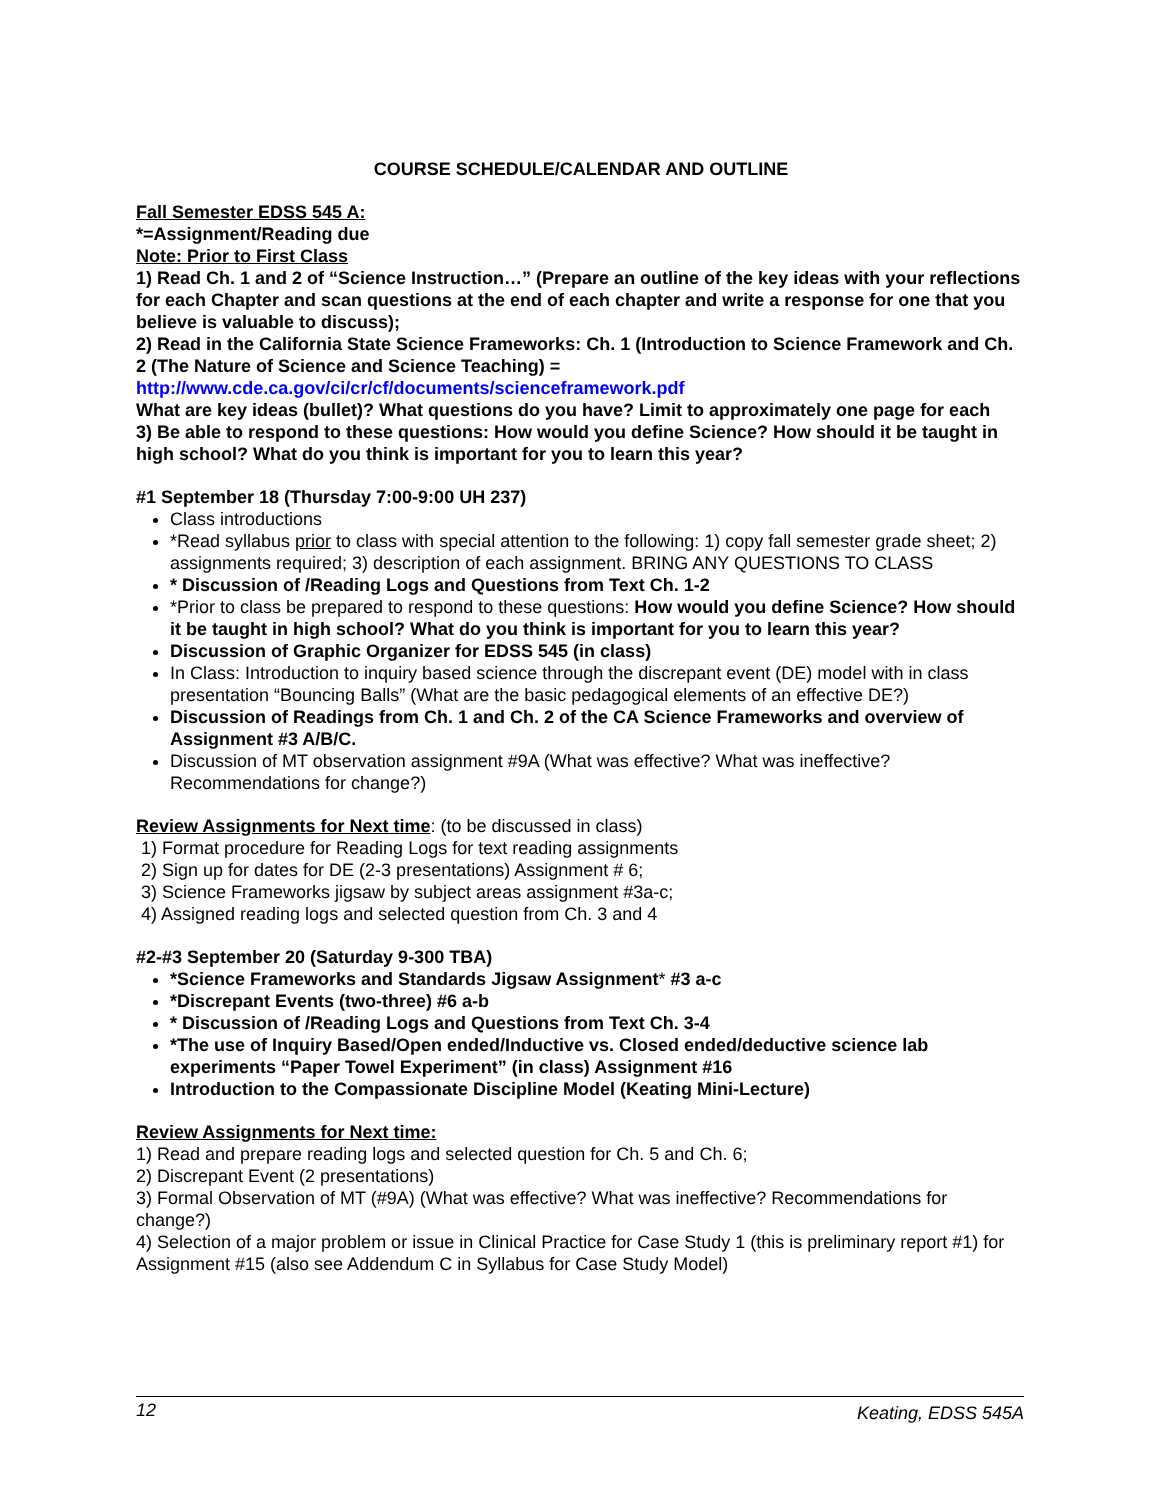COURSE SCHEDULE/CALENDAR AND OUTLINE
Fall Semester EDSS 545 A:
*=Assignment/Reading due
Note: Prior to First Class
1) Read Ch. 1 and 2 of “Science Instruction…” (Prepare an outline of the key ideas with your reflections for each Chapter and scan questions at the end of each chapter and write a response for one that you believe is valuable to discuss);
2) Read in the California State Science Frameworks: Ch. 1 (Introduction to Science Framework and Ch. 2 (The Nature of Science and Science Teaching) =
http://www.cde.ca.gov/ci/cr/cf/documents/scienceframework.pdf
What are key ideas (bullet)? What questions do you have? Limit to approximately one page for each
3) Be able to respond to these questions: How would you define Science? How should it be taught in high school? What do you think is important for you to learn this year?
#1 September 18 (Thursday 7:00-9:00 UH 237)
Class introductions
*Read syllabus prior to class with special attention to the following: 1) copy fall semester grade sheet; 2) assignments required; 3) description of each assignment. BRING ANY QUESTIONS TO CLASS
* Discussion of /Reading Logs and Questions from Text Ch. 1-2
*Prior to class be prepared to respond to these questions: How would you define Science? How should it be taught in high school? What do you think is important for you to learn this year?
Discussion of Graphic Organizer for EDSS 545 (in class)
In Class: Introduction to inquiry based science through the discrepant event (DE) model with in class presentation “Bouncing Balls” (What are the basic pedagogical elements of an effective DE?)
Discussion of Readings from Ch. 1 and Ch. 2 of the CA Science Frameworks and overview of Assignment #3 A/B/C.
Discussion of MT observation assignment #9A (What was effective? What was ineffective? Recommendations for change?)
Review Assignments for Next time: (to be discussed in class)
1) Format procedure for Reading Logs for text reading assignments
2) Sign up for dates for DE (2-3 presentations) Assignment # 6;
3) Science Frameworks jigsaw by subject areas assignment #3a-c;
4) Assigned reading logs and selected question from Ch. 3 and 4
#2-#3 September 20 (Saturday 9-300 TBA)
*Science Frameworks and Standards Jigsaw Assignment* #3 a-c
*Discrepant Events (two-three) #6 a-b
* Discussion of /Reading Logs and Questions from Text Ch. 3-4
*The use of Inquiry Based/Open ended/Inductive vs. Closed ended/deductive science lab experiments “Paper Towel Experiment” (in class) Assignment #16
Introduction to the Compassionate Discipline Model (Keating Mini-Lecture)
Review Assignments for Next time:
1) Read and prepare reading logs and selected question for Ch. 5 and Ch. 6;
2) Discrepant Event (2 presentations)
3) Formal Observation of MT (#9A) (What was effective? What was ineffective? Recommendations for change?)
4) Selection of a major problem or issue in Clinical Practice for Case Study 1 (this is preliminary report #1) for Assignment #15 (also see Addendum C in Syllabus for Case Study Model)
12 Keating, EDSS 545A